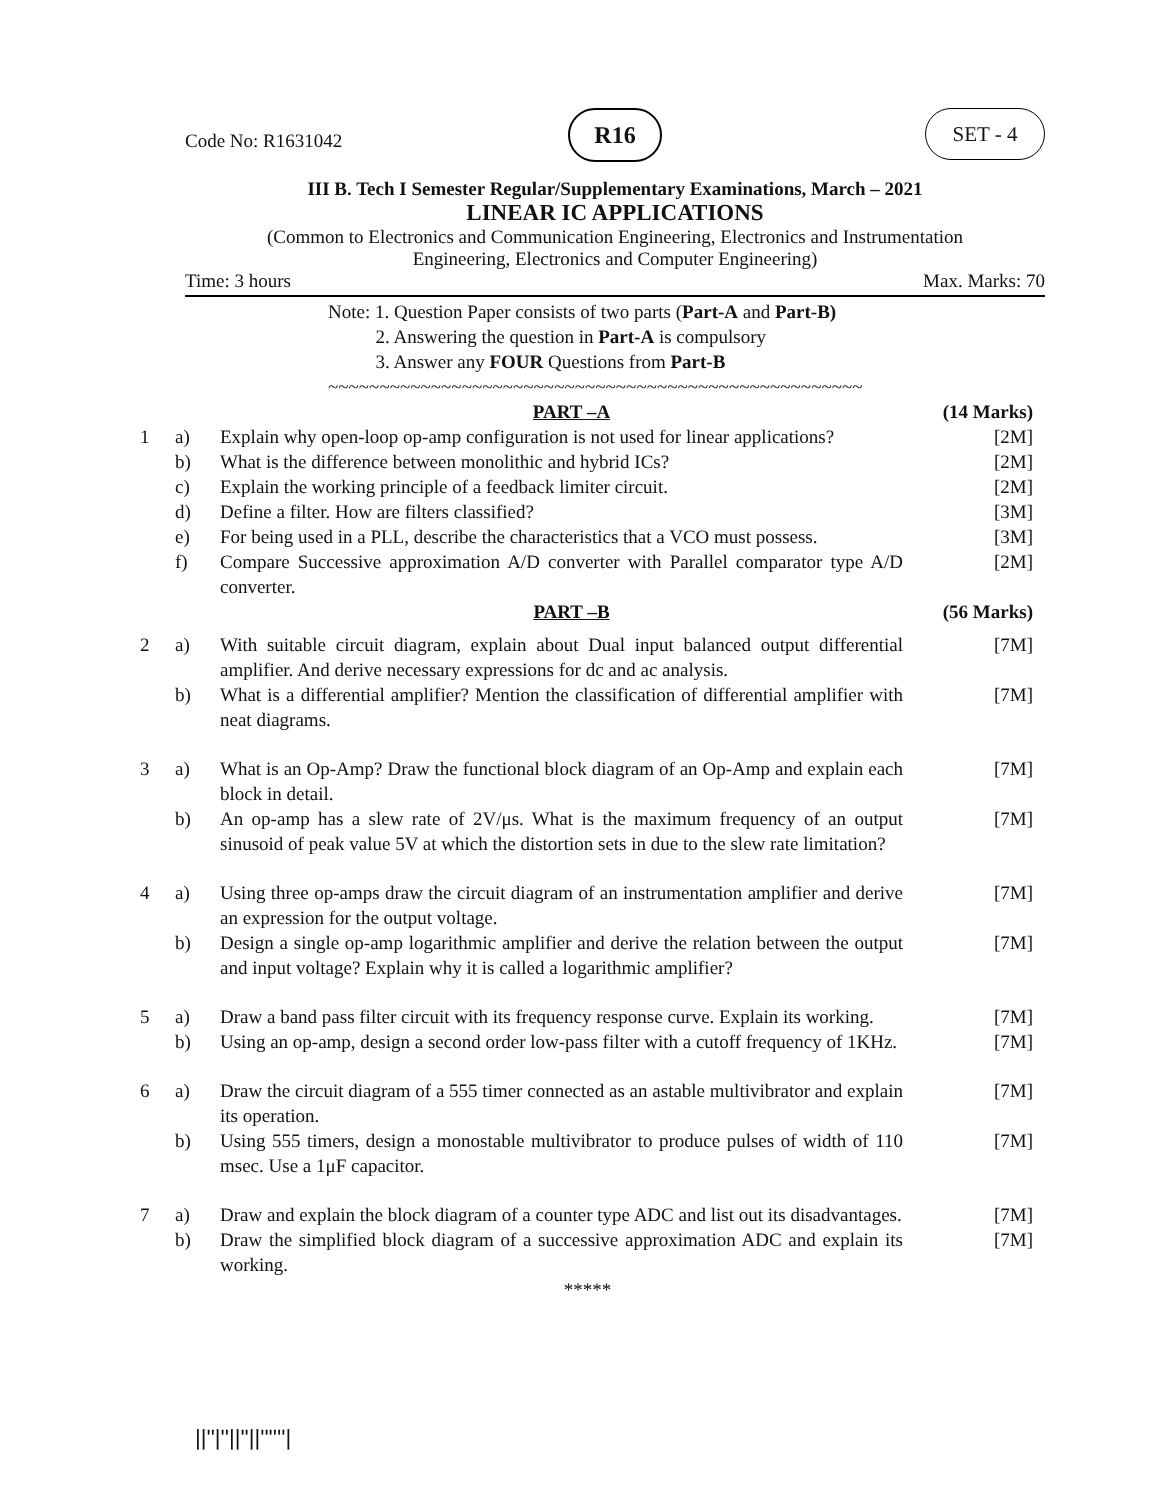Code No: R1631042
R16 SET - 4
III B. Tech I Semester Regular/Supplementary Examinations, March – 2021
LINEAR IC APPLICATIONS
(Common to Electronics and Communication Engineering, Electronics and Instrumentation
Engineering, Electronics and Computer Engineering)
Time: 3 hours Max. Marks: 70
Note: 1. Question Paper consists of two parts (Part-A and Part-B)
2. Answering the question in Part-A is compulsory
3. Answer any FOUR Questions from Part-B
~~~~~~~~~~~~~~~~~~~~~~~~~~~~~~~~~~~~~~~~~~~~~~~~~~~~
| | | PART –A | (14 Marks) |
| 1 | a) | Explain why open-loop op-amp configuration is not used for linear applications? | [2M] |
| | b) | What is the difference between monolithic and hybrid ICs? | [2M] |
| | c) | Explain the working principle of a feedback limiter circuit. | [2M] |
| | d) | Define a filter. How are filters classified? | [3M] |
| | e) | For being used in a PLL, describe the characteristics that a VCO must possess. | [3M] |
| | f) | Compare Successive approximation A/D converter with Parallel comparator type A/D converter. | [2M] |
| | | PART –B | (56 Marks) |
| 2 | a) | With suitable circuit diagram, explain about Dual input balanced output differential amplifier. And derive necessary expressions for dc and ac analysis. | [7M] |
| | b) | What is a differential amplifier? Mention the classification of differential amplifier with neat diagrams. | [7M] |
| 3 | a) | What is an Op-Amp? Draw the functional block diagram of an Op-Amp and explain each block in detail. | [7M] |
| | b) | An op-amp has a slew rate of 2V/μs. What is the maximum frequency of an output sinusoid of peak value 5V at which the distortion sets in due to the slew rate limitation? | [7M] |
| 4 | a) | Using three op-amps draw the circuit diagram of an instrumentation amplifier and derive an expression for the output voltage. | [7M] |
| | b) | Design a single op-amp logarithmic amplifier and derive the relation between the output and input voltage? Explain why it is called a logarithmic amplifier? | [7M] |
| 5 | a) | Draw a band pass filter circuit with its frequency response curve. Explain its working. | [7M] |
| | b) | Using an op-amp, design a second order low-pass filter with a cutoff frequency of 1KHz. | [7M] |
| 6 | a) | Draw the circuit diagram of a 555 timer connected as an astable multivibrator and explain its operation. | [7M] |
| | b) | Using 555 timers, design a monostable multivibrator to produce pulses of width of 110 msec. Use a 1μF capacitor. | [7M] |
| 7 | a) | Draw and explain the block diagram of a counter type ADC and list out its disadvantages. | [7M] |
| | b) | Draw the simplified block diagram of a successive approximation ADC and explain its working. | [7M] |
*****
||''|''||''||''''''|